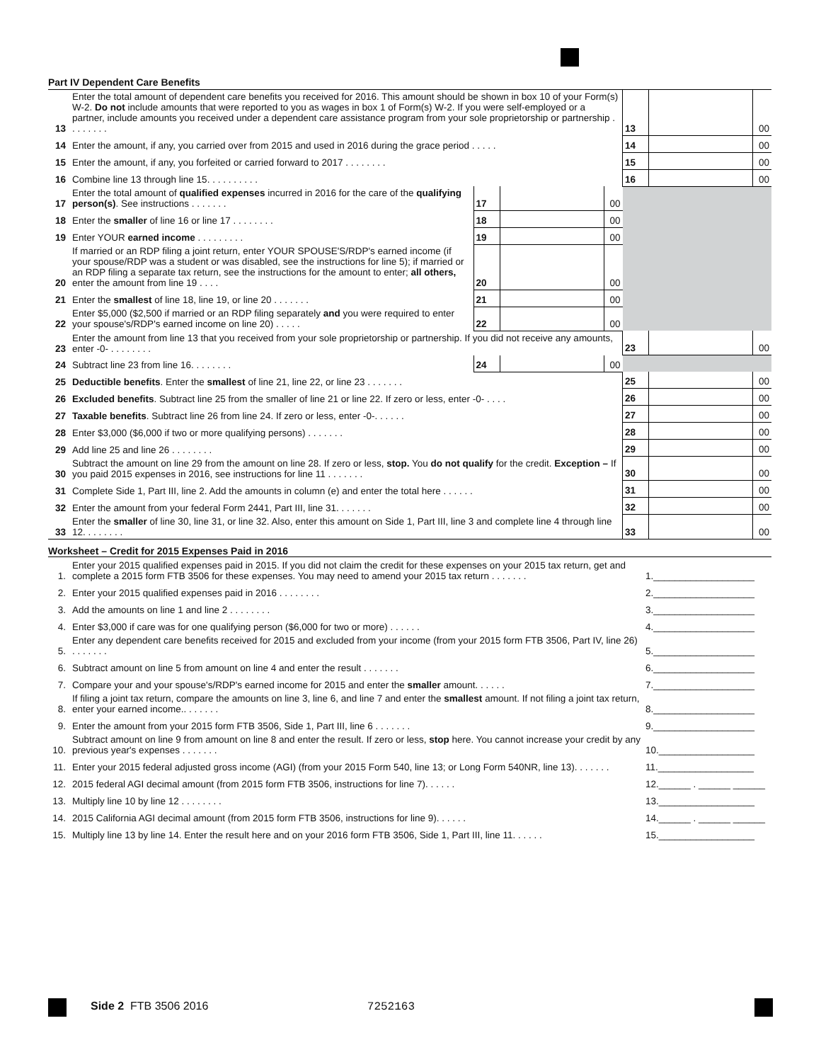Part IV Dependent Care Benefits
| 13 | Enter the total amount of dependent care benefits you received for 2016. This amount should be shown in box 10 of your Form(s) W-2. Do not include amounts that were reported to you as wages in box 1 of Form(s) W-2. If you were self-employed or a partner, include amounts you received under a dependent care assistance program from your sole proprietorship or partnership . . . . . . . . | | | | 13 | | 00 |
| 14 | Enter the amount, if any, you carried over from 2015 and used in 2016 during the grace period . . . . . | | | | 14 | | 00 |
| 15 | Enter the amount, if any, you forfeited or carried forward to 2017 . . . . . . . . | | | | 15 | | 00 |
| 16 | Combine line 13 through line 15. . . . . . . . . . | | | | 16 | | 00 |
| 17 | Enter the total amount of qualified expenses incurred in 2016 for the care of the qualifying person(s) . See instructions . . . . . . . | 17 | | 00 | | | |
| 18 | Enter the smaller of line 16 or line 17 . . . . . . . . | 18 | | 00 | | | |
| 19 | Enter YOUR earned income . . . . . . . . . | 19 | | 00 | | | |
| 20 | If married or an RDP filing a joint return, enter YOUR SPOUSE'S/RDP's earned income (if your spouse/RDP was a student or was disabled, see the instructions for line 5); if married or an RDP filing a separate tax return, see the instructions for the amount to enter; all others, enter the amount from line 19 . . . . | 20 | | 00 | | | |
| 21 | Enter the smallest of line 18, line 19, or line 20 . . . . . . . | 21 | | 00 | | | |
| 22 | Enter $5,000 ($2,500 if married or an RDP filing separately and you were required to enter your spouse's/RDP's earned income on line 20) . . . . . | 22 | | 00 | | | |
| 23 | Enter the amount from line 13 that you received from your sole proprietorship or partnership. If you did not receive any amounts, enter -0- . . . . . . . . | | | | 23 | | 00 |
| 24 | Subtract line 23 from line 16. . . . . . . . | 24 | | 00 | | | |
| 25 | Deductible benefits . Enter the smallest of line 21, line 22, or line 23 . . . . . . . | | | | 25 | | 00 |
| 26 | Excluded benefits . Subtract line 25 from the smaller of line 21 or line 22. If zero or less, enter -0- . . . . | | | | 26 | | 00 |
| 27 | Taxable benefits . Subtract line 26 from line 24. If zero or less, enter -0-. . . . . . | | | | 27 | | 00 |
| 28 | Enter $3,000 ($6,000 if two or more qualifying persons) . . . . . . . | | | | 28 | | 00 |
| 29 | Add line 25 and line 26 . . . . . . . . | | | | 29 | | 00 |
| 30 | Subtract the amount on line 29 from the amount on line 28. If zero or less, stop. You do not qualify for the credit. Exception – If you paid 2015 expenses in 2016, see instructions for line 11 . . . . . . . | | | | 30 | | 00 |
| 31 | Complete Side 1, Part III, line 2. Add the amounts in column (e) and enter the total here . . . . . . | | | | 31 | | 00 |
| 32 | Enter the amount from your federal Form 2441, Part III, line 31. . . . . . . | | | | 32 | | 00 |
| 33 | Enter the smaller of line 30, line 31, or line 32. Also, enter this amount on Side 1, Part III, line 3 and complete line 4 through line 12. . . . . . . . | | | | 33 | | 00 |
Worksheet – Credit for 2015 Expenses Paid in 2016
| 1. | Enter your 2015 qualified expenses paid in 2015. If you did not claim the credit for these expenses on your 2015 tax return, get and complete a 2015 form FTB 3506 for these expenses. You may need to amend your 2015 tax return . . . . . . . | 1.___________________ |
| 2. | Enter your 2015 qualified expenses paid in 2016 . . . . . . . . | 2.___________________ |
| 3. | Add the amounts on line 1 and line 2 . . . . . . . . | 3.___________________ |
| 4. | Enter $3,000 if care was for one qualifying person ($6,000 for two or more) . . . . . . | 4.___________________ |
| 5. | Enter any dependent care benefits received for 2015 and excluded from your income (from your 2015 form FTB 3506, Part IV, line 26) . . . . . . . | 5.___________________ |
| 6. | Subtract amount on line 5 from amount on line 4 and enter the result . . . . . . . | 6.___________________ |
| 7. | Compare your and your spouse's/RDP's earned income for 2015 and enter the smaller amount. . . . . . | 7.___________________ |
| 8. | If filing a joint tax return, compare the amounts on line 3, line 6, and line 7 and enter the smallest amount. If not filing a joint tax return, enter your earned income.. . . . . . . | 8.___________________ |
| 9. | Enter the amount from your 2015 form FTB 3506, Side 1, Part III, line 6 . . . . . . . | 9.___________________ |
| 10. | Subtract amount on line 9 from amount on line 8 and enter the result. If zero or less, stop here. You cannot increase your credit by any previous year's expenses . . . . . . . | 10.__________________ |
| 11. | Enter your 2015 federal adjusted gross income (AGI) (from your 2015 Form 540, line 13; or Long Form 540NR, line 13). . . . . . . | 11.__________________ |
| 12. | 2015 federal AGI decimal amount (from 2015 form FTB 3506, instructions for line 7). . . . . . | 12.______ . ______ ______ |
| 13. | Multiply line 10 by line 12 . . . . . . . . | 13.__________________ |
| 14. | 2015 California AGI decimal amount (from 2015 form FTB 3506, instructions for line 9). . . . . . | 14.______ . ______ ______ |
| 15. | Multiply line 13 by line 14. Enter the result here and on your 2016 form FTB 3506, Side 1, Part III, line 11. . . . . . | 15.__________________ |
Side 2 FTB 3506 2016 7252163